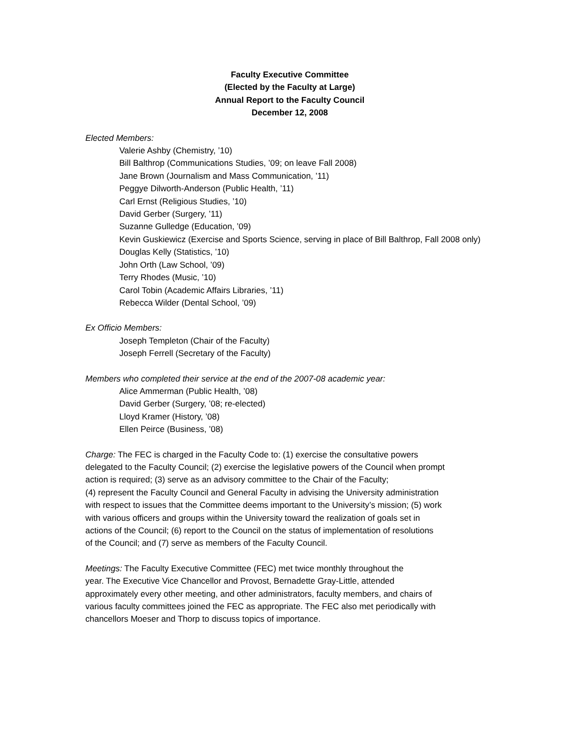Faculty Executive Committee
(Elected by the Faculty at Large)
Annual Report to the Faculty Council
December 12, 2008
Elected Members:
Valerie Ashby (Chemistry, ’10)
Bill Balthrop (Communications Studies, ’09; on leave Fall 2008)
Jane Brown (Journalism and Mass Communication, ’11)
Peggye Dilworth-Anderson (Public Health, ’11)
Carl Ernst (Religious Studies, ’10)
David Gerber (Surgery, ’11)
Suzanne Gulledge (Education, ’09)
Kevin Guskiewicz (Exercise and Sports Science, serving in place of Bill Balthrop, Fall 2008 only)
Douglas Kelly (Statistics, ’10)
John Orth (Law School, ’09)
Terry Rhodes (Music, ’10)
Carol Tobin (Academic Affairs Libraries, ’11)
Rebecca Wilder (Dental School, ’09)
Ex Officio Members:
Joseph Templeton (Chair of the Faculty)
Joseph Ferrell (Secretary of the Faculty)
Members who completed their service at the end of the 2007-08 academic year:
Alice Ammerman (Public Health, ’08)
David Gerber (Surgery, ’08; re-elected)
Lloyd Kramer (History, ’08)
Ellen Peirce (Business, ’08)
Charge: The FEC is charged in the Faculty Code to: (1) exercise the consultative powers
delegated to the Faculty Council; (2) exercise the legislative powers of the Council when prompt
action is required; (3) serve as an advisory committee to the Chair of the Faculty;
(4) represent the Faculty Council and General Faculty in advising the University administration
with respect to issues that the Committee deems important to the University’s mission; (5) work
with various officers and groups within the University toward the realization of goals set in
actions of the Council; (6) report to the Council on the status of implementation of resolutions
of the Council; and (7) serve as members of the Faculty Council.
Meetings: The Faculty Executive Committee (FEC) met twice monthly throughout the
year. The Executive Vice Chancellor and Provost, Bernadette Gray-Little, attended
approximately every other meeting, and other administrators, faculty members, and chairs of
various faculty committees joined the FEC as appropriate. The FEC also met periodically with
chancellors Moeser and Thorp to discuss topics of importance.